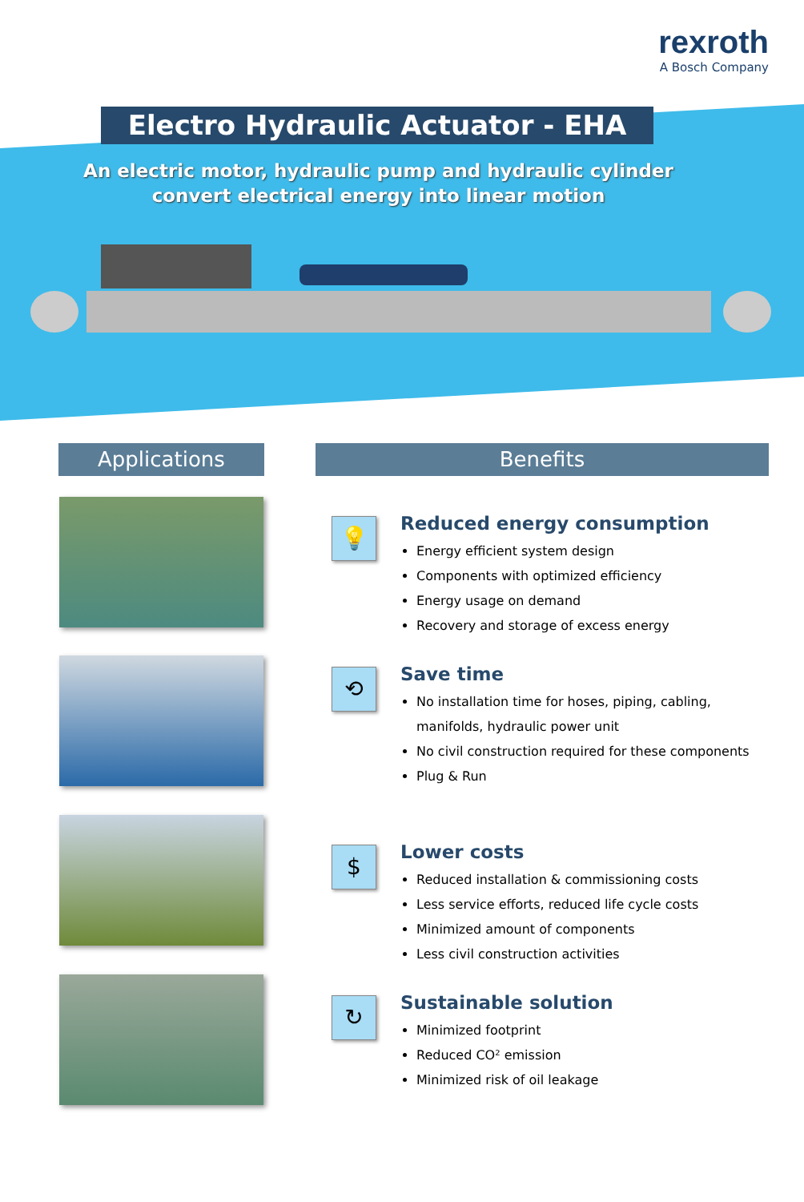rexroth
A Bosch Company
Electro Hydraulic Actuator - EHA
An electric motor, hydraulic pump and hydraulic cylinder convert electrical energy into linear motion
Applications Benefits
💡
Reduced energy consumption
Energy efficient system design
Components with optimized efficiency
Energy usage on demand
Recovery and storage of excess energy
⟲
Save time
No installation time for hoses, piping, cabling, manifolds, hydraulic power unit
No civil construction required for these components
Plug & Run
$
Lower costs
Reduced installation & commissioning costs
Less service efforts, reduced life cycle costs
Minimized amount of components
Less civil construction activities
↻
Sustainable solution
Minimized footprint
Reduced CO² emission
Minimized risk of oil leakage